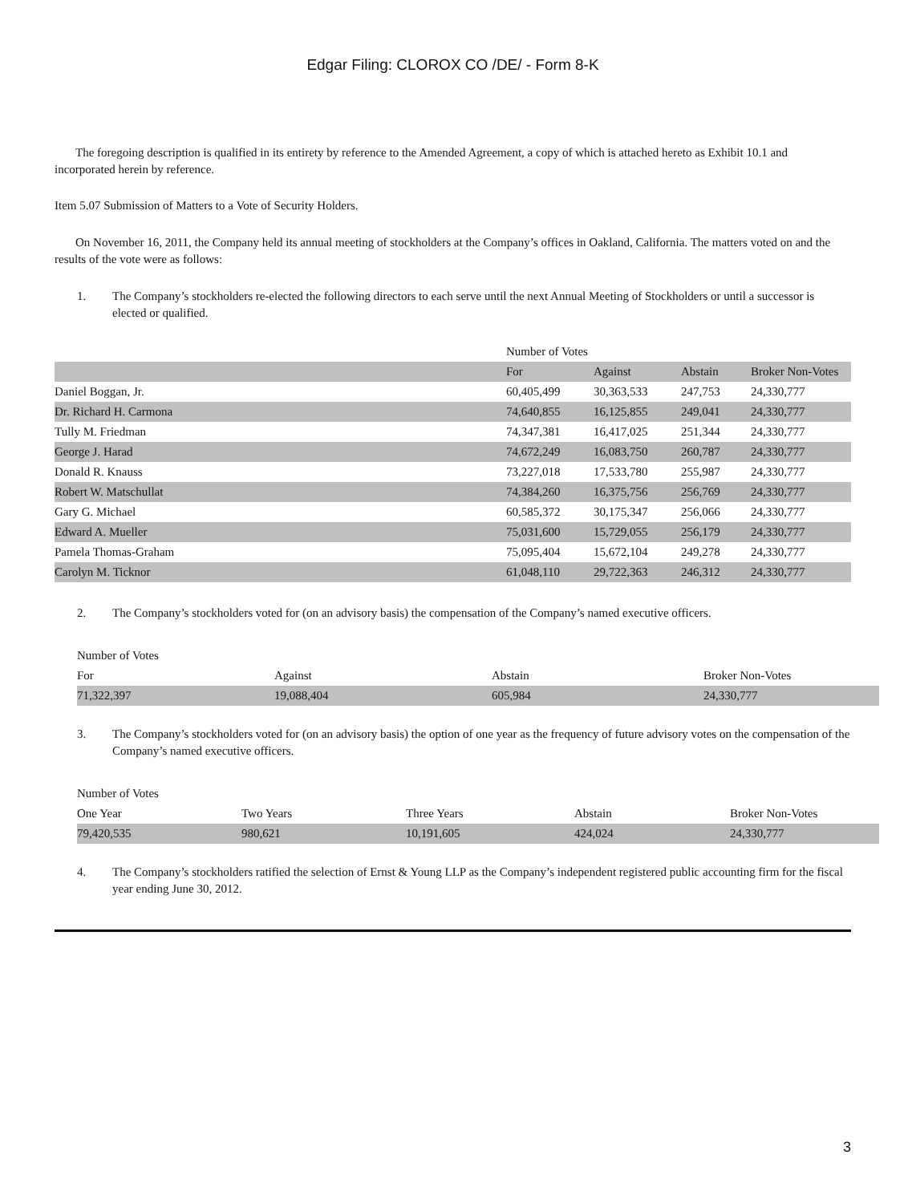Edgar Filing: CLOROX CO /DE/ - Form 8-K
The foregoing description is qualified in its entirety by reference to the Amended Agreement, a copy of which is attached hereto as Exhibit 10.1 and incorporated herein by reference.
Item 5.07 Submission of Matters to a Vote of Security Holders.
On November 16, 2011, the Company held its annual meeting of stockholders at the Company’s offices in Oakland, California. The matters voted on and the results of the vote were as follows:
1. The Company’s stockholders re-elected the following directors to each serve until the next Annual Meeting of Stockholders or until a successor is elected or qualified.
| | Number of Votes | | | |
| --- | --- | --- | --- | --- |
| | For | Against | Abstain | Broker Non-Votes |
| Daniel Boggan, Jr. | 60,405,499 | 30,363,533 | 247,753 | 24,330,777 |
| Dr. Richard H. Carmona | 74,640,855 | 16,125,855 | 249,041 | 24,330,777 |
| Tully M. Friedman | 74,347,381 | 16,417,025 | 251,344 | 24,330,777 |
| George J. Harad | 74,672,249 | 16,083,750 | 260,787 | 24,330,777 |
| Donald R. Knauss | 73,227,018 | 17,533,780 | 255,987 | 24,330,777 |
| Robert W. Matschullat | 74,384,260 | 16,375,756 | 256,769 | 24,330,777 |
| Gary G. Michael | 60,585,372 | 30,175,347 | 256,066 | 24,330,777 |
| Edward A. Mueller | 75,031,600 | 15,729,055 | 256,179 | 24,330,777 |
| Pamela Thomas-Graham | 75,095,404 | 15,672,104 | 249,278 | 24,330,777 |
| Carolyn M. Ticknor | 61,048,110 | 29,722,363 | 246,312 | 24,330,777 |
2. The Company’s stockholders voted for (on an advisory basis) the compensation of the Company’s named executive officers.
| Number of Votes | | | |
| --- | --- | --- | --- |
| For | Against | Abstain | Broker Non-Votes |
| 71,322,397 | 19,088,404 | 605,984 | 24,330,777 |
3. The Company’s stockholders voted for (on an advisory basis) the option of one year as the frequency of future advisory votes on the compensation of the Company’s named executive officers.
| Number of Votes | | | | |
| --- | --- | --- | --- | --- |
| One Year | Two Years | Three Years | Abstain | Broker Non-Votes |
| 79,420,535 | 980,621 | 10,191,605 | 424,024 | 24,330,777 |
4. The Company’s stockholders ratified the selection of Ernst & Young LLP as the Company’s independent registered public accounting firm for the fiscal year ending June 30, 2012.
3